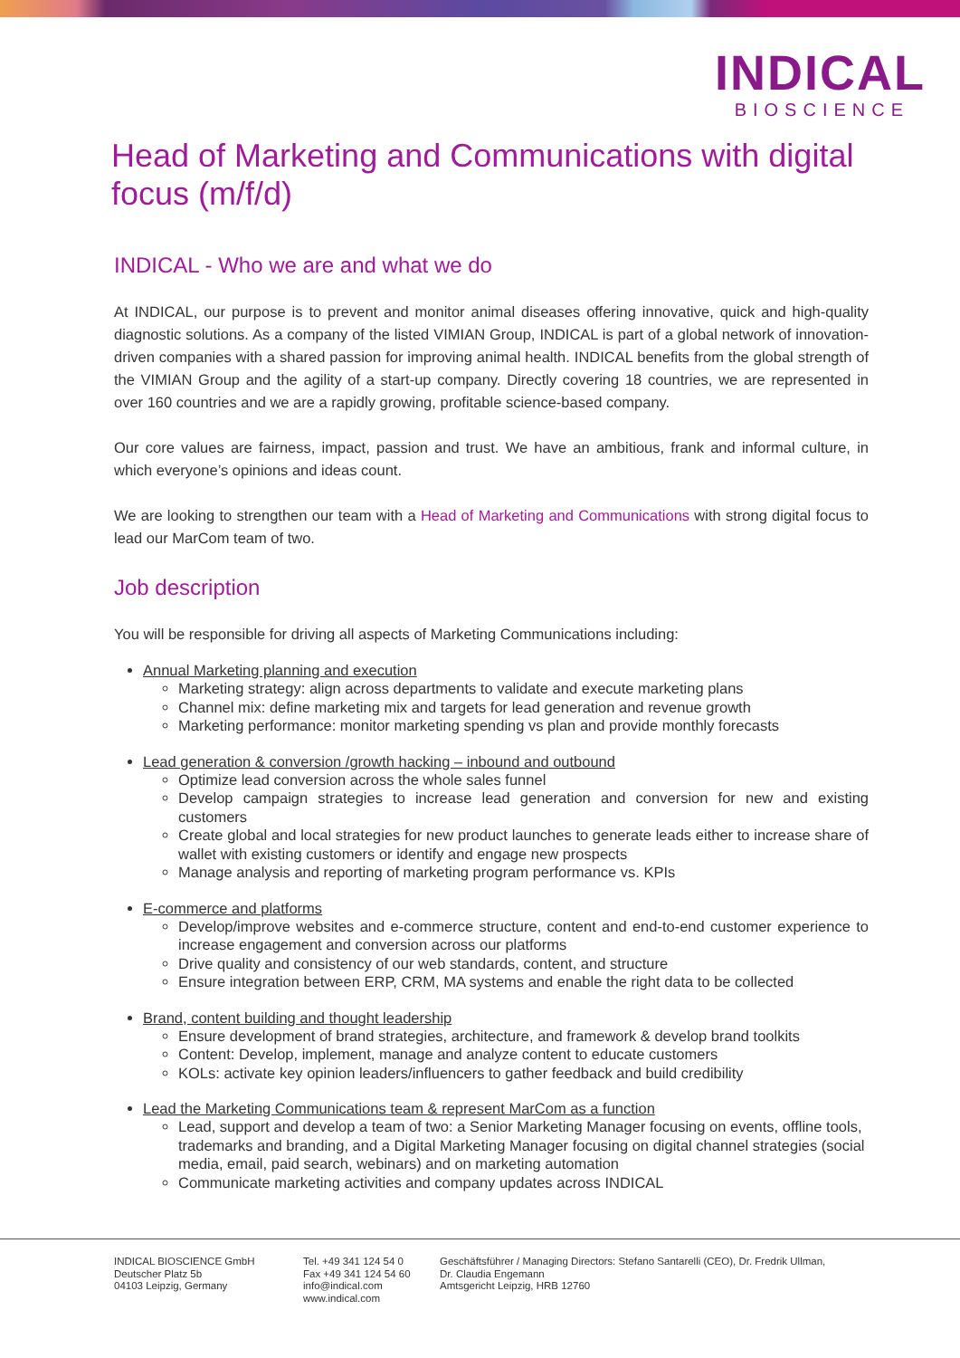INDICAL
BIOSCIENCE
Head of Marketing and Communications with digital focus (m/f/d)
INDICAL - Who we are and what we do
At INDICAL, our purpose is to prevent and monitor animal diseases offering innovative, quick and high-quality diagnostic solutions. As a company of the listed VIMIAN Group, INDICAL is part of a global network of innovation-driven companies with a shared passion for improving animal health. INDICAL benefits from the global strength of the VIMIAN Group and the agility of a start-up company. Directly covering 18 countries, we are represented in over 160 countries and we are a rapidly growing, profitable science-based company.
Our core values are fairness, impact, passion and trust. We have an ambitious, frank and informal culture, in which everyone’s opinions and ideas count.
We are looking to strengthen our team with a Head of Marketing and Communications with strong digital focus to lead our MarCom team of two.
Job description
You will be responsible for driving all aspects of Marketing Communications including:
Annual Marketing planning and execution
Marketing strategy: align across departments to validate and execute marketing plans
Channel mix: define marketing mix and targets for lead generation and revenue growth
Marketing performance: monitor marketing spending vs plan and provide monthly forecasts
Lead generation & conversion /growth hacking – inbound and outbound
Optimize lead conversion across the whole sales funnel
Develop campaign strategies to increase lead generation and conversion for new and existing customers
Create global and local strategies for new product launches to generate leads either to increase share of wallet with existing customers or identify and engage new prospects
Manage analysis and reporting of marketing program performance vs. KPIs
E-commerce and platforms
Develop/improve websites and e-commerce structure, content and end-to-end customer experience to increase engagement and conversion across our platforms
Drive quality and consistency of our web standards, content, and structure
Ensure integration between ERP, CRM, MA systems and enable the right data to be collected
Brand, content building and thought leadership
Ensure development of brand strategies, architecture, and framework & develop brand toolkits
Content: Develop, implement, manage and analyze content to educate customers
KOLs: activate key opinion leaders/influencers to gather feedback and build credibility
Lead the Marketing Communications team & represent MarCom as a function
Lead, support and develop a team of two: a Senior Marketing Manager focusing on events, offline tools, trademarks and branding, and a Digital Marketing Manager focusing on digital channel strategies (social media, email, paid search, webinars) and on marketing automation
Communicate marketing activities and company updates across INDICAL
INDICAL BIOSCIENCE GmbH
Deutscher Platz 5b
04103 Leipzig, Germany
Tel. +49 341 124 54 0
Fax +49 341 124 54 60
info@indical.com
www.indical.com
Geschäftsführer / Managing Directors: Stefano Santarelli (CEO), Dr. Fredrik Ullman,
Dr. Claudia Engemann
Amtsgericht Leipzig, HRB 12760